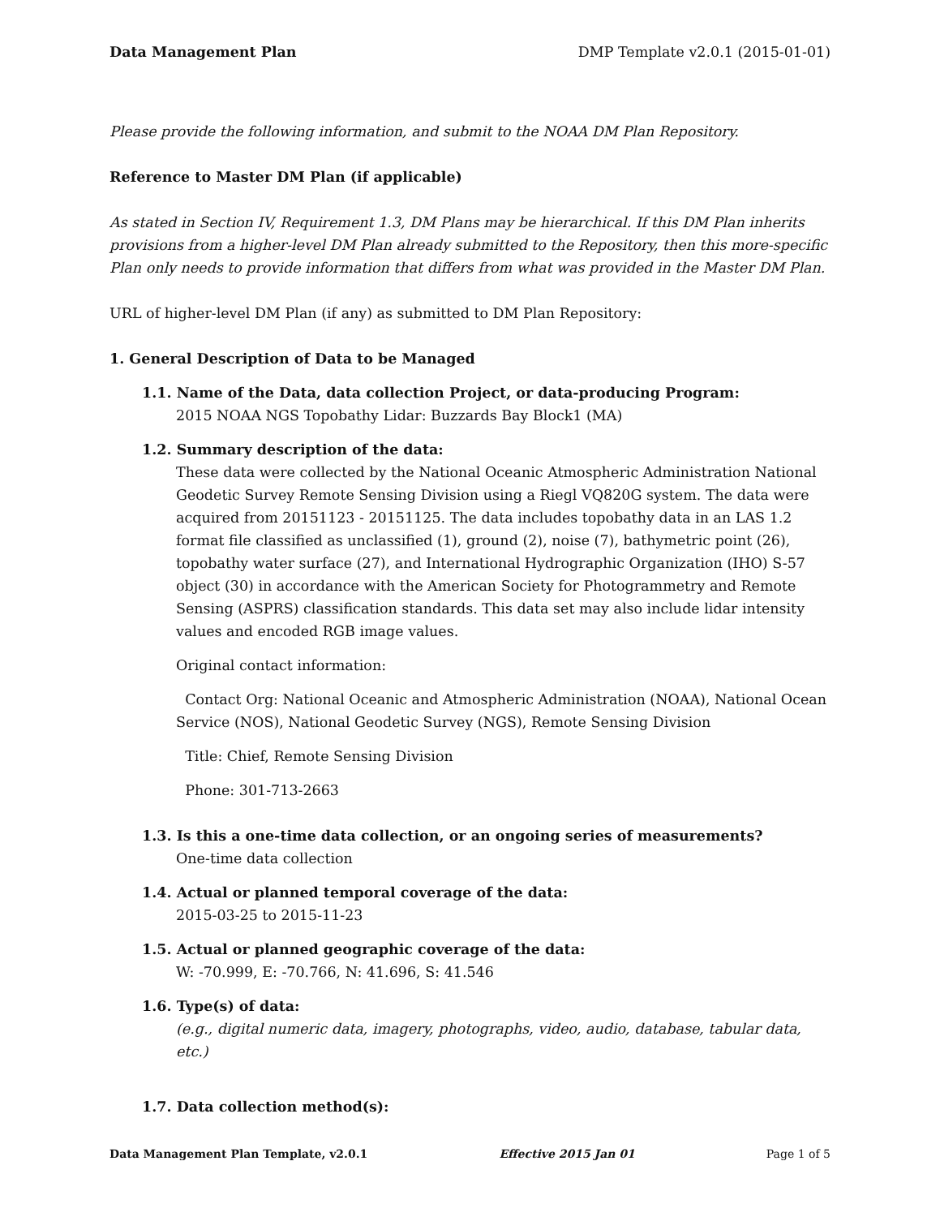Data Management Plan DMP Template v2.0.1 (2015-01-01)
Please provide the following information, and submit to the NOAA DM Plan Repository.
Reference to Master DM Plan (if applicable)
As stated in Section IV, Requirement 1.3, DM Plans may be hierarchical. If this DM Plan inherits provisions from a higher-level DM Plan already submitted to the Repository, then this more-specific Plan only needs to provide information that differs from what was provided in the Master DM Plan.
URL of higher-level DM Plan (if any) as submitted to DM Plan Repository:
1. General Description of Data to be Managed
1.1. Name of the Data, data collection Project, or data-producing Program:
2015 NOAA NGS Topobathy Lidar: Buzzards Bay Block1 (MA)
1.2. Summary description of the data:
These data were collected by the National Oceanic Atmospheric Administration National Geodetic Survey Remote Sensing Division using a Riegl VQ820G system. The data were acquired from 20151123 - 20151125. The data includes topobathy data in an LAS 1.2 format file classified as unclassified (1), ground (2), noise (7), bathymetric point (26), topobathy water surface (27), and International Hydrographic Organization (IHO) S-57 object (30) in accordance with the American Society for Photogrammetry and Remote Sensing (ASPRS) classification standards. This data set may also include lidar intensity values and encoded RGB image values.
Original contact information:
Contact Org: National Oceanic and Atmospheric Administration (NOAA), National Ocean Service (NOS), National Geodetic Survey (NGS), Remote Sensing Division
Title: Chief, Remote Sensing Division
Phone: 301-713-2663
1.3. Is this a one-time data collection, or an ongoing series of measurements?
One-time data collection
1.4. Actual or planned temporal coverage of the data:
2015-03-25 to 2015-11-23
1.5. Actual or planned geographic coverage of the data:
W: -70.999, E: -70.766, N: 41.696, S: 41.546
1.6. Type(s) of data:
(e.g., digital numeric data, imagery, photographs, video, audio, database, tabular data, etc.)
1.7. Data collection method(s):
Data Management Plan Template, v2.0.1 Effective 2015 Jan 01 Page 1 of 5